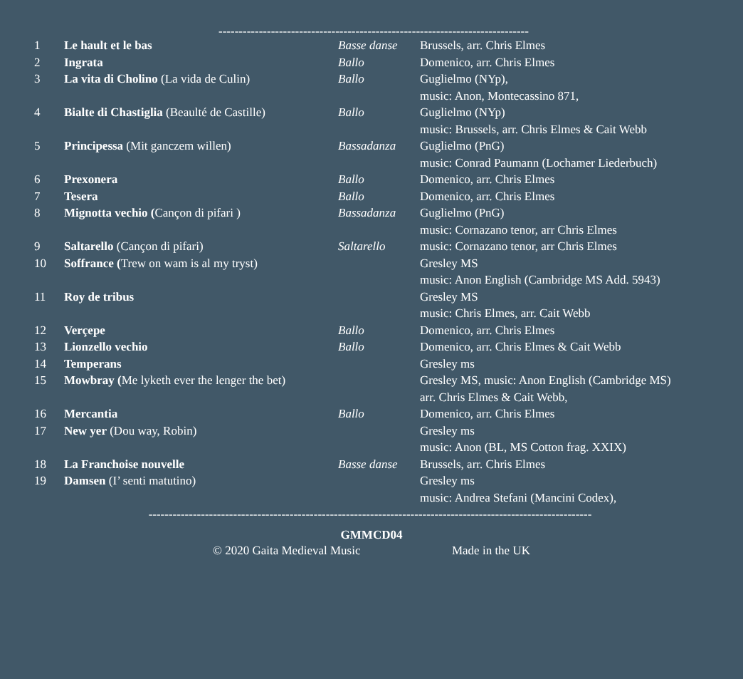-----------------------------------------------------------------------------
| 1 | Le hault et le bas | Basse danse | Brussels, arr. Chris Elmes |
| 2 | Ingrata | Ballo | Domenico, arr. Chris Elmes |
| 3 | La vita di Cholino (La vida de Culin) | Ballo | Guglielmo (NYp), |
| | | | music: Anon, Montecassino 871, |
| 4 | Bialte di Chastiglia (Beaulté de Castille) | Ballo | Guglielmo (NYp) |
| | | | music: Brussels, arr. Chris Elmes & Cait Webb |
| 5 | Principessa (Mit ganczem willen) | Bassadanza | Guglielmo (PnG) |
| | | | music: Conrad Paumann (Lochamer Liederbuch) |
| 6 | Prexonera | Ballo | Domenico, arr. Chris Elmes |
| 7 | Tesera | Ballo | Domenico, arr. Chris Elmes |
| 8 | Mignotta vechio ( Cançon di pifari ) | Bassadanza | Guglielmo (PnG) |
| | | | music: Cornazano tenor, arr Chris Elmes |
| 9 | Saltarello (Cançon di pifari) | Saltarello | music: Cornazano tenor, arr Chris Elmes |
| 10 | Soffrance ( Trew on wam is al my tryst) | | Gresley MS |
| | | | music: Anon English (Cambridge MS Add. 5943) |
| 11 | Roy de tribus | | Gresley MS |
| | | | music: Chris Elmes, arr. Cait Webb |
| 12 | Verçepe | Ballo | Domenico, arr. Chris Elmes |
| 13 | Lionzello vechio | Ballo | Domenico, arr. Chris Elmes & Cait Webb |
| 14 | Temperans | | Gresley ms |
| 15 | Mowbray ( Me lyketh ever the lenger the bet) | | Gresley MS, music: Anon English (Cambridge MS) |
| | | | arr. Chris Elmes & Cait Webb, |
| 16 | Mercantia | Ballo | Domenico, arr. Chris Elmes |
| 17 | New yer (Dou way, Robin) | | Gresley ms |
| | | | music: Anon (BL, MS Cotton frag. XXIX) |
| 18 | La Franchoise nouvelle | Basse danse | Brussels, arr. Chris Elmes |
| 19 | Damsen (I’ senti matutino) | | Gresley ms |
| | | | music: Andrea Stefani (Mancini Codex), |
--------------------------------------------------------------------------------------------------------------
GMMCD04
© 2020 Gaita Medieval Music Made in the UK